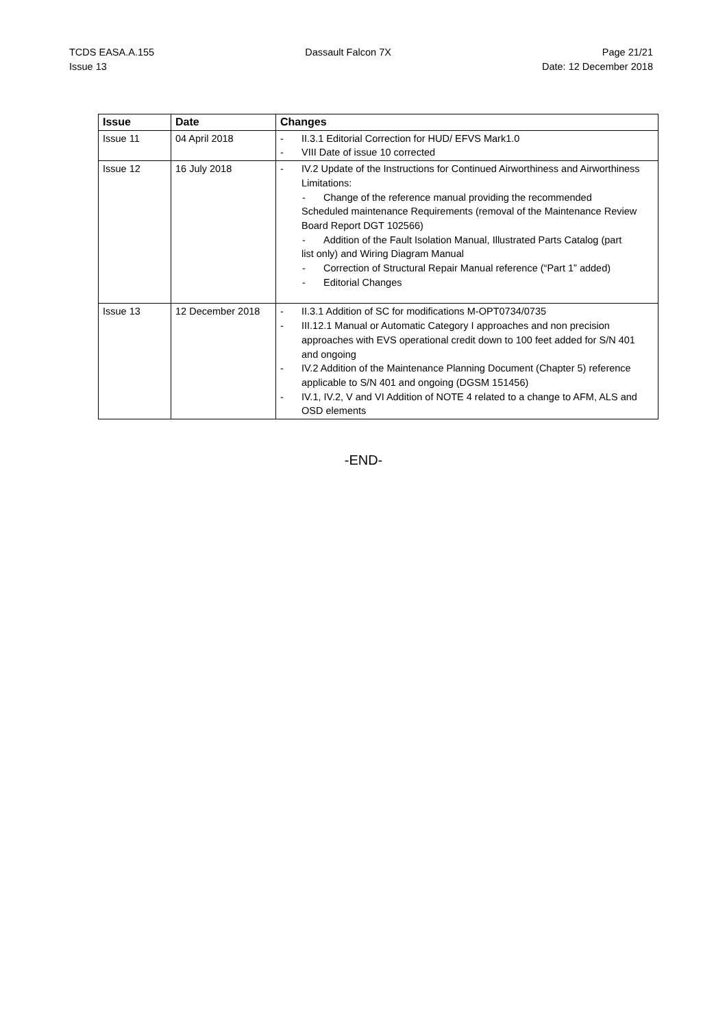TCDS EASA.A.155
Issue 13
Dassault Falcon 7X Page 21/21
Date: 12 December 2018
| Issue | Date | Changes |
| --- | --- | --- |
| Issue 11 | 04 April 2018 | - II.3.1 Editorial Correction for HUD/ EFVS Mark1.0 - VIII Date of issue 10 corrected |
| Issue 12 | 16 July 2018 | - IV.2 Update of the Instructions for Continued Airworthiness and Airworthiness Limitations: - Change of the reference manual providing the recommended Scheduled maintenance Requirements (removal of the Maintenance Review Board Report DGT 102566) - Addition of the Fault Isolation Manual, Illustrated Parts Catalog (part list only) and Wiring Diagram Manual - Correction of Structural Repair Manual reference (“Part 1” added) - Editorial Changes |
| Issue 13 | 12 December 2018 | - II.3.1 Addition of SC for modifications M-OPT0734/0735 - III.12.1 Manual or Automatic Category I approaches and non precision approaches with EVS operational credit down to 100 feet added for S/N 401 and ongoing - IV.2 Addition of the Maintenance Planning Document (Chapter 5) reference applicable to S/N 401 and ongoing (DGSM 151456) - IV.1, IV.2, V and VI Addition of NOTE 4 related to a change to AFM, ALS and OSD elements |
-END-